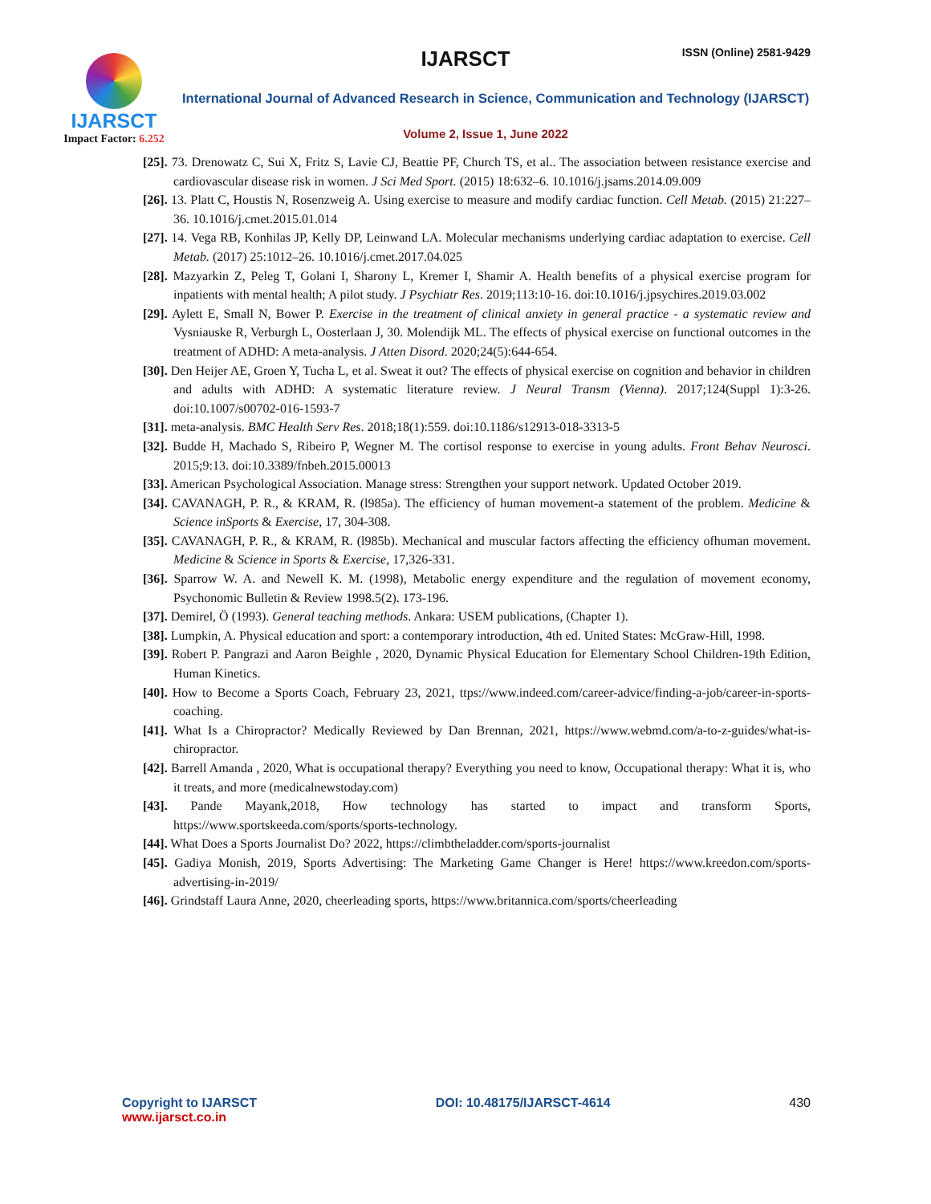IJARSCT
Impact Factor: 6.252
IJARSCT ISSN (Online) 2581-9429
International Journal of Advanced Research in Science, Communication and Technology (IJARSCT)
Volume 2, Issue 1, June 2022
[25]. 73. Drenowatz C, Sui X, Fritz S, Lavie CJ, Beattie PF, Church TS, et al.. The association between resistance exercise and cardiovascular disease risk in women. J Sci Med Sport. (2015) 18:632–6. 10.1016/j.jsams.2014.09.009
[26]. 13. Platt C, Houstis N, Rosenzweig A. Using exercise to measure and modify cardiac function. Cell Metab. (2015) 21:227–36. 10.1016/j.cmet.2015.01.014
[27]. 14. Vega RB, Konhilas JP, Kelly DP, Leinwand LA. Molecular mechanisms underlying cardiac adaptation to exercise. Cell Metab. (2017) 25:1012–26. 10.1016/j.cmet.2017.04.025
[28]. Mazyarkin Z, Peleg T, Golani I, Sharony L, Kremer I, Shamir A. Health benefits of a physical exercise program for inpatients with mental health; A pilot study. J Psychiatr Res. 2019;113:10-16. doi:10.1016/j.jpsychires.2019.03.002
[29]. Aylett E, Small N, Bower P. Exercise in the treatment of clinical anxiety in general practice - a systematic review and Vysniauske R, Verburgh L, Oosterlaan J, 30. Molendijk ML. The effects of physical exercise on functional outcomes in the treatment of ADHD: A meta-analysis. J Atten Disord. 2020;24(5):644-654.
[30]. Den Heijer AE, Groen Y, Tucha L, et al. Sweat it out? The effects of physical exercise on cognition and behavior in children and adults with ADHD: A systematic literature review. J Neural Transm (Vienna). 2017;124(Suppl 1):3-26. doi:10.1007/s00702-016-1593-7
[31]. meta-analysis. BMC Health Serv Res. 2018;18(1):559. doi:10.1186/s12913-018-3313-5
[32]. Budde H, Machado S, Ribeiro P, Wegner M. The cortisol response to exercise in young adults. Front Behav Neurosci. 2015;9:13. doi:10.3389/fnbeh.2015.00013
[33]. American Psychological Association. Manage stress: Strengthen your support network. Updated October 2019.
[34]. CAVANAGH, P. R., & KRAM, R. (l985a). The efficiency of human movement-a statement of the problem. Medicine & Science inSports & Exercise, 17, 304-308.
[35]. CAVANAGH, P. R., & KRAM, R. (l985b). Mechanical and muscular factors affecting the efficiency ofhuman movement. Medicine & Science in Sports & Exercise, 17,326-331.
[36]. Sparrow W. A. and Newell K. M. (1998), Metabolic energy expenditure and the regulation of movement economy, Psychonomic Bulletin & Review 1998.5(2). 173-196.
[37]. Demirel, Ö (1993). General teaching methods. Ankara: USEM publications, (Chapter 1).
[38]. Lumpkin, A. Physical education and sport: a contemporary introduction, 4th ed. United States: McGraw-Hill, 1998.
[39]. Robert P. Pangrazi and Aaron Beighle , 2020, Dynamic Physical Education for Elementary School Children-19th Edition, Human Kinetics.
[40]. How to Become a Sports Coach, February 23, 2021, ttps://www.indeed.com/career-advice/finding-a-job/career-in-sports-coaching.
[41]. What Is a Chiropractor? Medically Reviewed by Dan Brennan, 2021, https://www.webmd.com/a-to-z-guides/what-is-chiropractor.
[42]. Barrell Amanda , 2020, What is occupational therapy? Everything you need to know, Occupational therapy: What it is, who it treats, and more (medicalnewstoday.com)
[43]. Pande Mayank,2018, How technology has started to impact and transform Sports, https://www.sportskeeda.com/sports/sports-technology.
[44]. What Does a Sports Journalist Do? 2022, https://climbtheladder.com/sports-journalist
[45]. Gadiya Monish, 2019, Sports Advertising: The Marketing Game Changer is Here! https://www.kreedon.com/sports-advertising-in-2019/
[46]. Grindstaff Laura Anne, 2020, cheerleading sports, https://www.britannica.com/sports/cheerleading
Copyright to IJARSCT
www.ijarsct.co.in
DOI: 10.48175/IJARSCT-4614 430